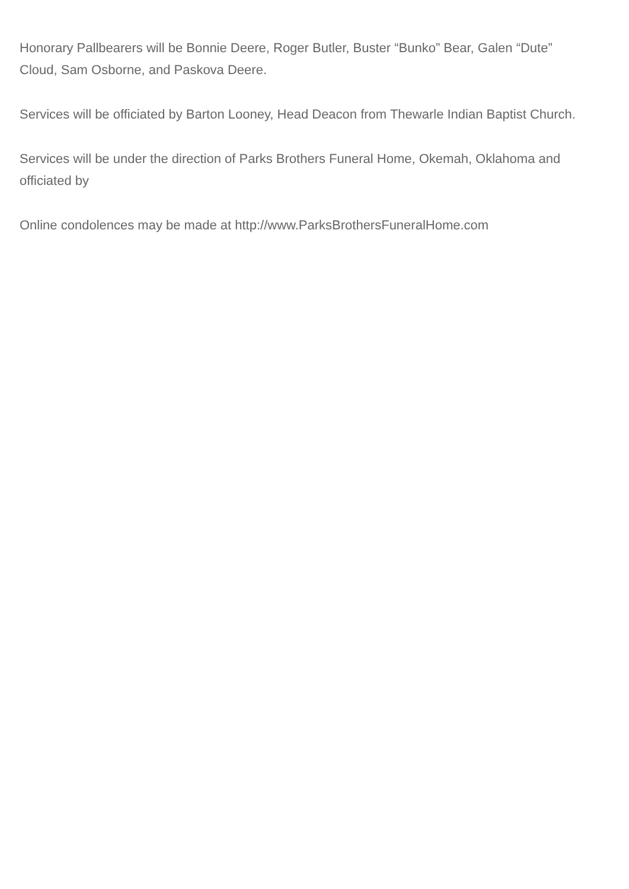Honorary Pallbearers will be Bonnie Deere, Roger Butler, Buster “Bunko” Bear, Galen “Dute” Cloud, Sam Osborne, and Paskova Deere.
Services will be officiated by Barton Looney, Head Deacon from Thewarle Indian Baptist Church.
Services will be under the direction of Parks Brothers Funeral Home, Okemah, Oklahoma and officiated by
Online condolences may be made at http://www.ParksBrothersFuneralHome.com